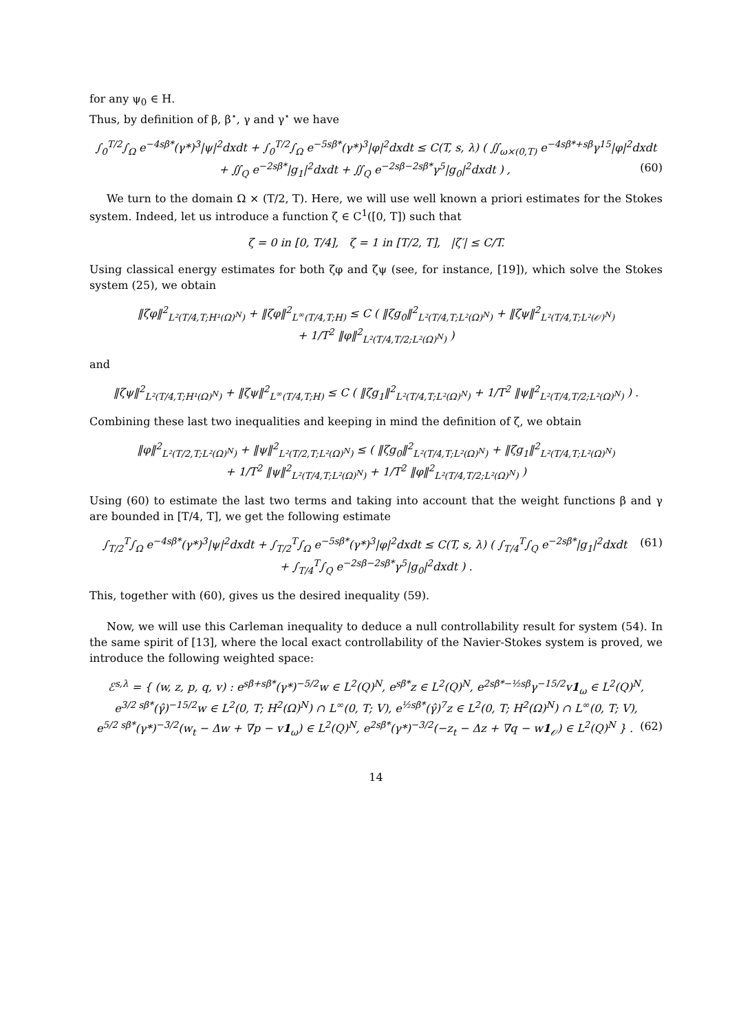for any ψ<sub>0</sub> ∈ H.
Thus, by definition of β, β<sup>⋆</sup>, γ and γ<sup>⋆</sup> we have
∫<sub>0</sub><sup>T/2</sup>∫<sub>Ω</sub> e<sup>−4sβ*</sup>(γ*)<sup>3</sup>|ψ|<sup>2</sup>dxdt + ∫<sub>0</sub><sup>T/2</sup>∫<sub>Ω</sub> e<sup>−5sβ*</sup>(γ*)<sup>3</sup>|φ|<sup>2</sup>dxdt ≤ C(T, s, λ) ( ∬<sub>ω×(0,T)</sub> e<sup>−4sβ*+sβ</sup>γ<sup>15</sup>|φ|<sup>2</sup>dxdt
+ ∬<sub>Q</sub> e<sup>−2sβ*</sup>|g<sub>1</sub>|<sup>2</sup>dxdt + ∬<sub>Q</sub> e<sup>−2sβ−2sβ*</sup>γ<sup>5</sup>|g<sub>0</sub>|<sup>2</sup>dxdt ) , (60)
We turn to the domain Ω × (T/2, T). Here, we will use well known a priori estimates for the Stokes system. Indeed, let us introduce a function ζ ∈ C<sup>1</sup>([0, T]) such that
ζ = 0 in [0, T/4], ζ = 1 in [T/2, T], |ζ′| ≤ C/T.
Using classical energy estimates for both ζφ and ζψ (see, for instance, [19]), which solve the Stokes system (25), we obtain
‖ζφ‖<sup>2</sup><sub>L²(T/4,T;H¹(Ω)<sup>N</sup>)</sub> + ‖ζφ‖<sup>2</sup><sub>L<sup>∞</sup>(T/4,T;H)</sub> ≤ C ( ‖ζg<sub>0</sub>‖<sup>2</sup><sub>L²(T/4,T;L²(Ω)<sup>N</sup>)</sub> + ‖ζψ‖<sup>2</sup><sub>L²(T/4,T;L²(𝒪)<sup>N</sup>)</sub>
+ 1/T<sup>2</sup> ‖φ‖<sup>2</sup><sub>L²(T/4,T/2;L²(Ω)<sup>N</sup>)</sub> )
and
‖ζψ‖<sup>2</sup><sub>L²(T/4,T;H¹(Ω)<sup>N</sup>)</sub> + ‖ζψ‖<sup>2</sup><sub>L<sup>∞</sup>(T/4,T;H)</sub> ≤ C ( ‖ζg<sub>1</sub>‖<sup>2</sup><sub>L²(T/4,T;L²(Ω)<sup>N</sup>)</sub> + 1/T<sup>2</sup> ‖ψ‖<sup>2</sup><sub>L²(T/4,T/2;L²(Ω)<sup>N</sup>)</sub> ) .
Combining these last two inequalities and keeping in mind the definition of ζ, we obtain
‖φ‖<sup>2</sup><sub>L²(T/2,T;L²(Ω)<sup>N</sup>)</sub> + ‖ψ‖<sup>2</sup><sub>L²(T/2,T;L²(Ω)<sup>N</sup>)</sub> ≤ ( ‖ζg<sub>0</sub>‖<sup>2</sup><sub>L²(T/4,T;L²(Ω)<sup>N</sup>)</sub> + ‖ζg<sub>1</sub>‖<sup>2</sup><sub>L²(T/4,T;L²(Ω)<sup>N</sup>)</sub>
+ 1/T<sup>2</sup> ‖ψ‖<sup>2</sup><sub>L²(T/4,T;L²(Ω)<sup>N</sup>)</sub> + 1/T<sup>2</sup> ‖φ‖<sup>2</sup><sub>L²(T/4,T/2;L²(Ω)<sup>N</sup>)</sub> )
Using (60) to estimate the last two terms and taking into account that the weight functions β and γ are bounded in [T/4, T], we get the following estimate
∫<sub>T/2</sub><sup>T</sup>∫<sub>Ω</sub> e<sup>−4sβ*</sup>(γ*)<sup>3</sup>|ψ|<sup>2</sup>dxdt + ∫<sub>T/2</sub><sup>T</sup>∫<sub>Ω</sub> e<sup>−5sβ*</sup>(γ*)<sup>3</sup>|φ|<sup>2</sup>dxdt ≤ C(T, s, λ) ( ∫<sub>T/4</sub><sup>T</sup>∫<sub>Q</sub> e<sup>−2sβ*</sup>|g<sub>1</sub>|<sup>2</sup>dxdt (61)
+ ∫<sub>T/4</sub><sup>T</sup>∫<sub>Q</sub> e<sup>−2sβ−2sβ*</sup>γ<sup>5</sup>|g<sub>0</sub>|<sup>2</sup>dxdt ) .
This, together with (60), gives us the desired inequality (59).
Now, we will use this Carleman inequality to deduce a null controllability result for system (54). In the same spirit of [13], where the local exact controllability of the Navier-Stokes system is proved, we introduce the following weighted space:
ℰ<sup>s,λ</sup> = { (w, z, p, q, v) : e<sup>sβ+sβ*</sup>(γ*)<sup>−5/2</sup>w ∈ L<sup>2</sup>(Q)<sup>N</sup>, e<sup>sβ*</sup>z ∈ L<sup>2</sup>(Q)<sup>N</sup>, e<sup>2sβ*−½sβ</sup>γ<sup>−15/2</sup>v1<sub>ω</sub> ∈ L<sup>2</sup>(Q)<sup>N</sup>,
e<sup>3/2 sβ*</sup>(γ̂)<sup>−15/2</sup>w ∈ L<sup>2</sup>(0, T; H<sup>2</sup>(Ω)<sup>N</sup>) ∩ L<sup>∞</sup>(0, T; V), e<sup>½sβ*</sup>(γ̂)<sup>7</sup>z ∈ L<sup>2</sup>(0, T; H<sup>2</sup>(Ω)<sup>N</sup>) ∩ L<sup>∞</sup>(0, T; V),
e<sup>5/2 sβ*</sup>(γ*)<sup>−3/2</sup>(w<sub>t</sub> − Δw + ∇p − v1<sub>ω</sub>) ∈ L<sup>2</sup>(Q)<sup>N</sup>, e<sup>2sβ*</sup>(γ*)<sup>−3/2</sup>(−z<sub>t</sub> − Δz + ∇q − w1<sub>𝒪</sub>) ∈ L<sup>2</sup>(Q)<sup>N</sup> } . (62)
14